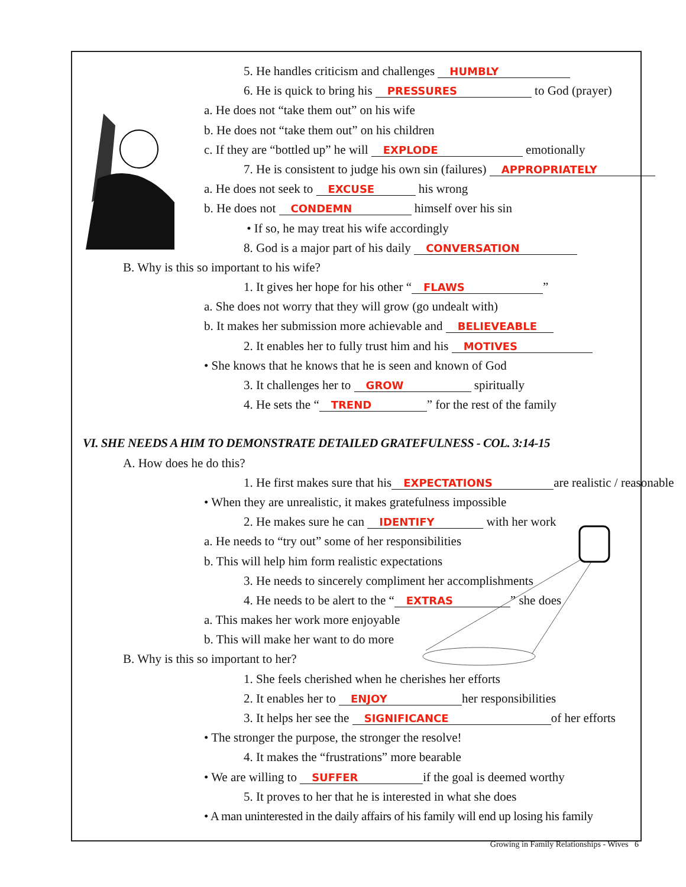5. He handles criticism and challenges HUMBLY
6. He is quick to bring his PRESSURES to God (prayer)
a. He does not “take them out” on his wife
b. He does not “take them out” on his children
c. If they are “bottled up” he will EXPLODE emotionally
7. He is consistent to judge his own sin (failures) APPROPRIATELY
a. He does not seek to EXCUSE his wrong
b. He does not CONDEMN himself over his sin
• If so, he may treat his wife accordingly
8. God is a major part of his daily CONVERSATION
B. Why is this so important to his wife?
1. It gives her hope for his other “FLAWS”
a. She does not worry that they will grow (go undealt with)
b. It makes her submission more achievable and BELIEVEABLE
2. It enables her to fully trust him and his MOTIVES
• She knows that he knows that he is seen and known of God
3. It challenges her to GROW spiritually
4. He sets the “TREND” for the rest of the family
VI. SHE NEEDS A HIM TO DEMONSTRATE DETAILED GRATEFULNESS - COL. 3:14-15
A. How does he do this?
1. He first makes sure that his EXPECTATIONS are realistic / reasonable
• When they are unrealistic, it makes gratefulness impossible
2. He makes sure he can IDENTIFY with her work
a. He needs to “try out” some of her responsibilities
b. This will help him form realistic expectations
3. He needs to sincerely compliment her accomplishments
4. He needs to be alert to the “EXTRAS” she does
a. This makes her work more enjoyable
b. This will make her want to do more
B. Why is this so important to her?
1. She feels cherished when he cherishes her efforts
2. It enables her to ENJOY her responsibilities
3. It helps her see the SIGNIFICANCE of her efforts
• The stronger the purpose, the stronger the resolve!
4. It makes the “frustrations” more bearable
• We are willing to SUFFER if the goal is deemed worthy
5. It proves to her that he is interested in what she does
• A man uninterested in the daily affairs of his family will end up losing his family
Growing in Family Relationships - Wives 6